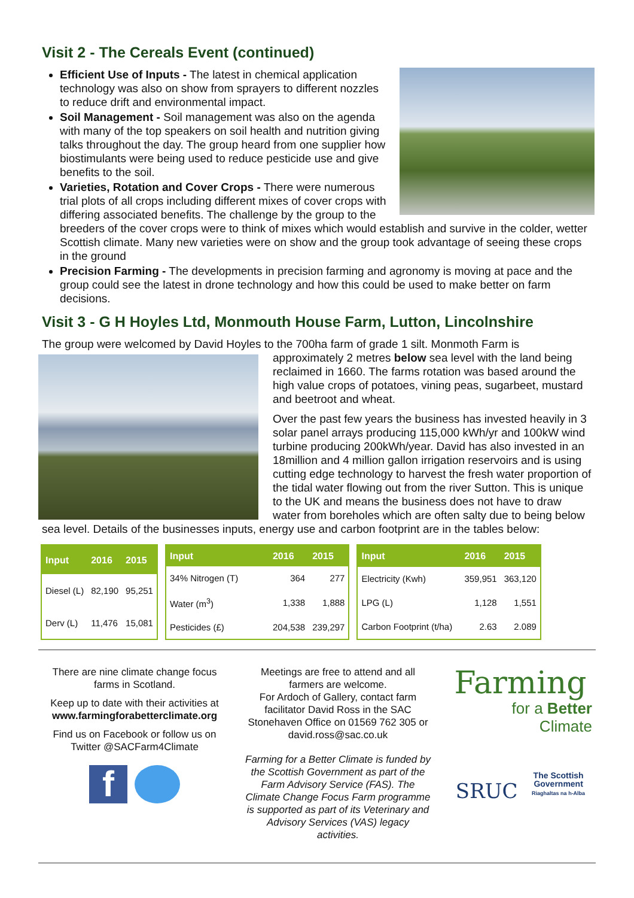Visit 2 - The Cereals Event (continued)
Efficient Use of Inputs - The latest in chemical application technology was also on show from sprayers to different nozzles to reduce drift and environmental impact.
Soil Management - Soil management was also on the agenda with many of the top speakers on soil health and nutrition giving talks throughout the day. The group heard from one supplier how biostimulants were being used to reduce pesticide use and give benefits to the soil.
Varieties, Rotation and Cover Crops - There were numerous trial plots of all crops including different mixes of cover crops with differing associated benefits. The challenge by the group to the breeders of the cover crops were to think of mixes which would establish and survive in the colder, wetter Scottish climate. Many new varieties were on show and the group took advantage of seeing these crops in the ground
Precision Farming - The developments in precision farming and agronomy is moving at pace and the group could see the latest in drone technology and how this could be used to make better on farm decisions.
Visit 3 - G H Hoyles Ltd, Monmouth House Farm, Lutton, Lincolnshire
The group were welcomed by David Hoyles to the 700ha farm of grade 1 silt. Monmoth Farm is
approximately 2 metres below sea level with the land being reclaimed in 1660. The farms rotation was based around the high value crops of potatoes, vining peas, sugarbeet, mustard and beetroot and wheat.
Over the past few years the business has invested heavily in 3 solar panel arrays producing 115,000 kWh/yr and 100kW wind turbine producing 200kWh/year. David has also invested in an 18million and 4 million gallon irrigation reservoirs and is using cutting edge technology to harvest the fresh water proportion of the tidal water flowing out from the river Sutton. This is unique to the UK and means the business does not have to draw water from boreholes which are often salty due to being below sea level. Details of the businesses inputs, energy use and carbon footprint are in the tables below:
| Input | 2016 | 2015 |
| --- | --- | --- |
| Diesel (L) | 82,190 | 95,251 |
| Derv (L) | 11,476 | 15,081 |
| Input | 2016 | 2015 |
| --- | --- | --- |
| 34% Nitrogen (T) | 364 | 277 |
| Water (m<sup>3</sup>) | 1,338 | 1,888 |
| Pesticides (£) | 204,538 | 239,297 |
| Input | 2016 | 2015 |
| --- | --- | --- |
| Electricity (Kwh) | 359,951 | 363,120 |
| LPG (L) | 1,128 | 1,551 |
| Carbon Footprint (t/ha) | 2.63 | 2.089 |
There are nine climate change focus farms in Scotland.
Keep up to date with their activities at www.farmingforabetterclimate.org
Find us on Facebook or follow us on Twitter @SACFarm4Climate
f
Meetings are free to attend and all farmers are welcome.
For Ardoch of Gallery, contact farm facilitator David Ross in the SAC Stonehaven Office on 01569 762 305 or david.ross@sac.co.uk
Farming for a Better Climate is funded by the Scottish Government as part of the Farm Advisory Service (FAS). The Climate Change Focus Farm programme is supported as part of its Veterinary and Advisory Services (VAS) legacy activities.
Farming
for a Better
Climate
SRUC The Scottish
Government
Riaghaltas na h-Alba